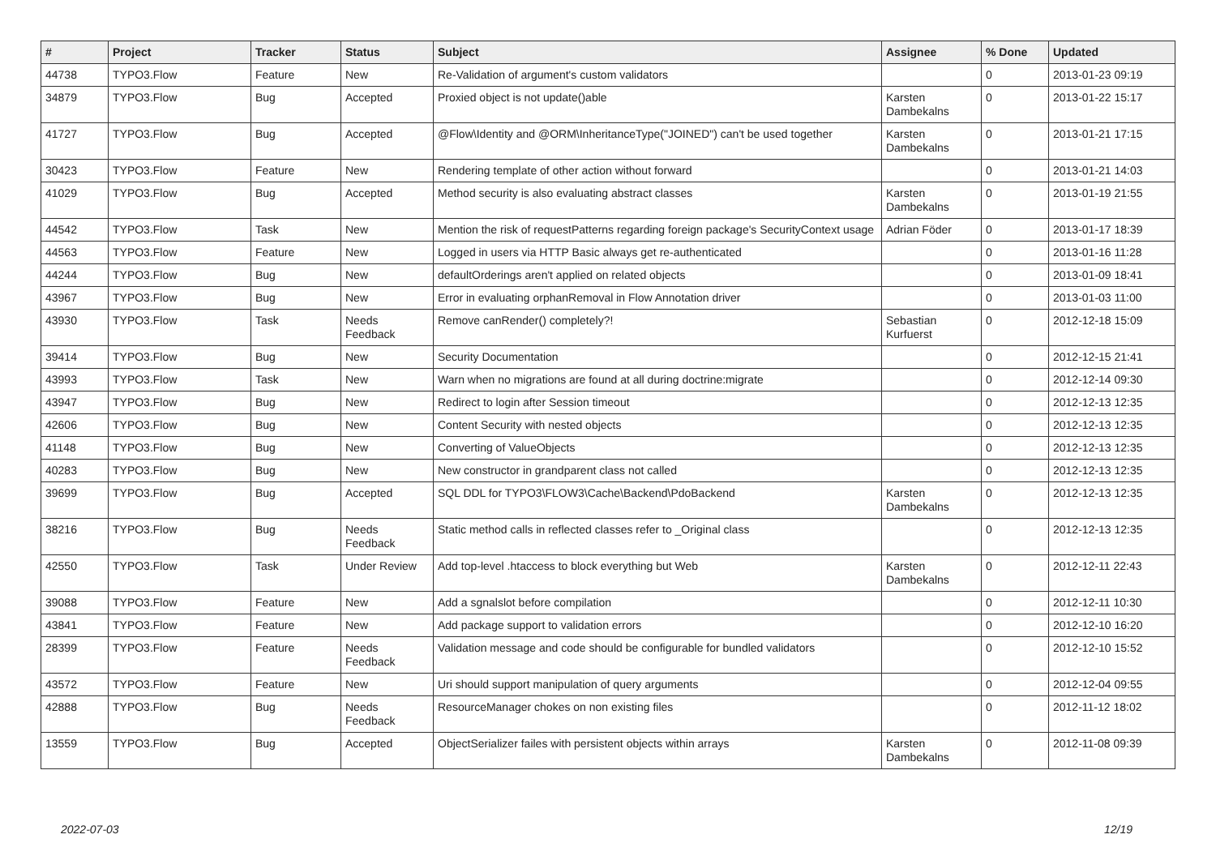| # | Project | Tracker | Status | Subject | Assignee | % Done | Updated |
| --- | --- | --- | --- | --- | --- | --- | --- |
| 44738 | TYPO3.Flow | Feature | New | Re-Validation of argument's custom validators | | 0 | 2013-01-23 09:19 |
| 34879 | TYPO3.Flow | Bug | Accepted | Proxied object is not update()able | Karsten Dambekalns | 0 | 2013-01-22 15:17 |
| 41727 | TYPO3.Flow | Bug | Accepted | @Flow\Identity and @ORM\InheritanceType("JOINED") can't be used together | Karsten Dambekalns | 0 | 2013-01-21 17:15 |
| 30423 | TYPO3.Flow | Feature | New | Rendering template of other action without forward | | 0 | 2013-01-21 14:03 |
| 41029 | TYPO3.Flow | Bug | Accepted | Method security is also evaluating abstract classes | Karsten Dambekalns | 0 | 2013-01-19 21:55 |
| 44542 | TYPO3.Flow | Task | New | Mention the risk of requestPatterns regarding foreign package's SecurityContext usage | Adrian Föder | 0 | 2013-01-17 18:39 |
| 44563 | TYPO3.Flow | Feature | New | Logged in users via HTTP Basic always get re-authenticated | | 0 | 2013-01-16 11:28 |
| 44244 | TYPO3.Flow | Bug | New | defaultOrderings aren't applied on related objects | | 0 | 2013-01-09 18:41 |
| 43967 | TYPO3.Flow | Bug | New | Error in evaluating orphanRemoval in Flow Annotation driver | | 0 | 2013-01-03 11:00 |
| 43930 | TYPO3.Flow | Task | Needs Feedback | Remove canRender() completely?! | Sebastian Kurfuerst | 0 | 2012-12-18 15:09 |
| 39414 | TYPO3.Flow | Bug | New | Security Documentation | | 0 | 2012-12-15 21:41 |
| 43993 | TYPO3.Flow | Task | New | Warn when no migrations are found at all during doctrine:migrate | | 0 | 2012-12-14 09:30 |
| 43947 | TYPO3.Flow | Bug | New | Redirect to login after Session timeout | | 0 | 2012-12-13 12:35 |
| 42606 | TYPO3.Flow | Bug | New | Content Security with nested objects | | 0 | 2012-12-13 12:35 |
| 41148 | TYPO3.Flow | Bug | New | Converting of ValueObjects | | 0 | 2012-12-13 12:35 |
| 40283 | TYPO3.Flow | Bug | New | New constructor in grandparent class not called | | 0 | 2012-12-13 12:35 |
| 39699 | TYPO3.Flow | Bug | Accepted | SQL DDL for TYPO3\FLOW3\Cache\Backend\PdoBackend | Karsten Dambekalns | 0 | 2012-12-13 12:35 |
| 38216 | TYPO3.Flow | Bug | Needs Feedback | Static method calls in reflected classes refer to _Original class | | 0 | 2012-12-13 12:35 |
| 42550 | TYPO3.Flow | Task | Under Review | Add top-level .htaccess to block everything but Web | Karsten Dambekalns | 0 | 2012-12-11 22:43 |
| 39088 | TYPO3.Flow | Feature | New | Add a sgnalslot before compilation | | 0 | 2012-12-11 10:30 |
| 43841 | TYPO3.Flow | Feature | New | Add package support to validation errors | | 0 | 2012-12-10 16:20 |
| 28399 | TYPO3.Flow | Feature | Needs Feedback | Validation message and code should be configurable for bundled validators | | 0 | 2012-12-10 15:52 |
| 43572 | TYPO3.Flow | Feature | New | Uri should support manipulation of query arguments | | 0 | 2012-12-04 09:55 |
| 42888 | TYPO3.Flow | Bug | Needs Feedback | ResourceManager chokes on non existing files | | 0 | 2012-11-12 18:02 |
| 13559 | TYPO3.Flow | Bug | Accepted | ObjectSerializer failes with persistent objects within arrays | Karsten Dambekalns | 0 | 2012-11-08 09:39 |
2022-07-03 12/19